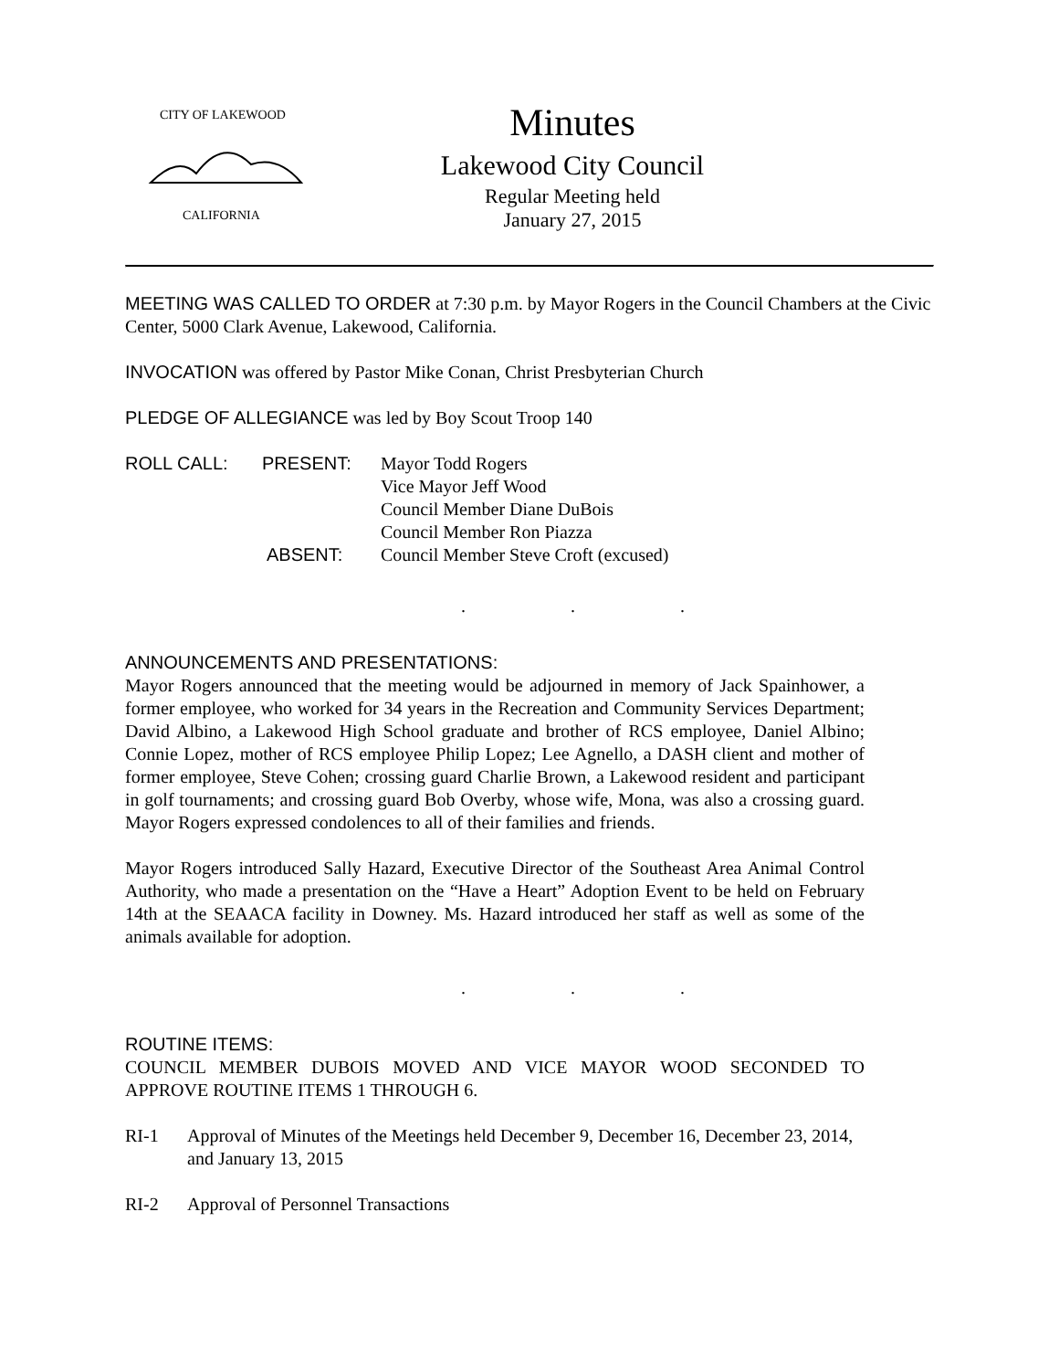CITY OF LAKEWOOD
CALIFORNIA
Minutes
Lakewood City Council
Regular Meeting held
January 27, 2015
MEETING WAS CALLED TO ORDER at 7:30 p.m. by Mayor Rogers in the Council Chambers at the Civic Center, 5000 Clark Avenue, Lakewood, California.
INVOCATION was offered by Pastor Mike Conan, Christ Presbyterian Church
PLEDGE OF ALLEGIANCE was led by Boy Scout Troop 140
| ROLL CALL: | PRESENT: | Mayor Todd Rogers |
| | | Vice Mayor Jeff Wood |
| | | Council Member Diane DuBois |
| | | Council Member Ron Piazza |
| | ABSENT: | Council Member Steve Croft (excused) |
. . .
ANNOUNCEMENTS AND PRESENTATIONS:
Mayor Rogers announced that the meeting would be adjourned in memory of Jack Spainhower, a former employee, who worked for 34 years in the Recreation and Community Services Department; David Albino, a Lakewood High School graduate and brother of RCS employee, Daniel Albino; Connie Lopez, mother of RCS employee Philip Lopez; Lee Agnello, a DASH client and mother of former employee, Steve Cohen; crossing guard Charlie Brown, a Lakewood resident and participant in golf tournaments; and crossing guard Bob Overby, whose wife, Mona, was also a crossing guard. Mayor Rogers expressed condolences to all of their families and friends.
Mayor Rogers introduced Sally Hazard, Executive Director of the Southeast Area Animal Control Authority, who made a presentation on the “Have a Heart” Adoption Event to be held on February 14th at the SEAACA facility in Downey. Ms. Hazard introduced her staff as well as some of the animals available for adoption.
. . .
ROUTINE ITEMS:
COUNCIL MEMBER DUBOIS MOVED AND VICE MAYOR WOOD SECONDED TO APPROVE ROUTINE ITEMS 1 THROUGH 6.
| RI-1 | Approval of Minutes of the Meetings held December 9, December 16, December 23, 2014, and January 13, 2015 |
| RI-2 | Approval of Personnel Transactions |